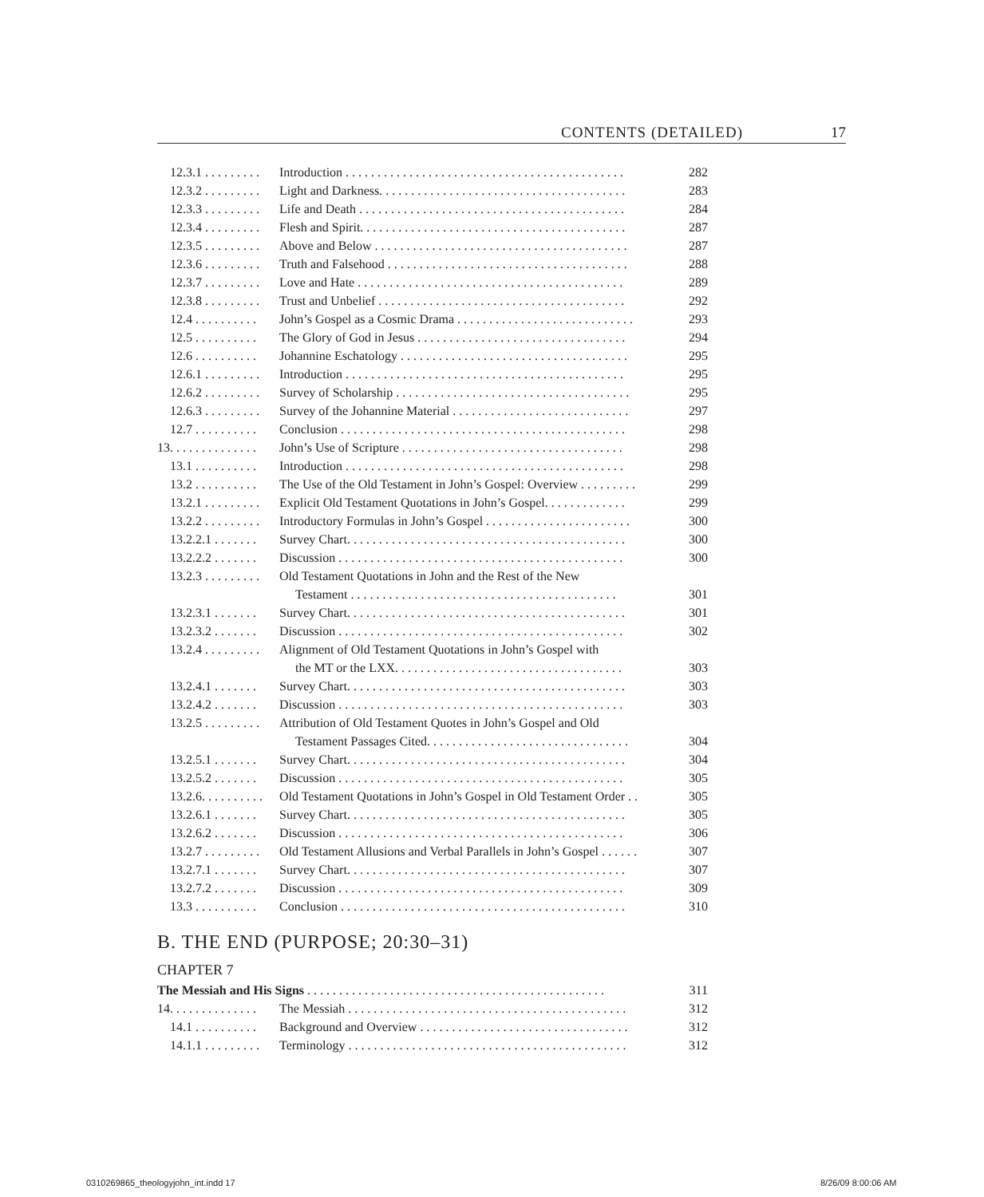17 CONTENTS (DETAILED)
12.3.1 . . . . . . . . . Introduction . . . . . . . . . . . . . . . . . . . . . . . . . . . . . . . . . . . . . . . . . . . . 282
12.3.2 . . . . . . . . . Light and Darkness. . . . . . . . . . . . . . . . . . . . . . . . . . . . . . . . . . . . . . . 283
12.3.3 . . . . . . . . . Life and Death . . . . . . . . . . . . . . . . . . . . . . . . . . . . . . . . . . . . . . . . . . 284
12.3.4 . . . . . . . . . Flesh and Spirit. . . . . . . . . . . . . . . . . . . . . . . . . . . . . . . . . . . . . . . . . . 287
12.3.5 . . . . . . . . . Above and Below . . . . . . . . . . . . . . . . . . . . . . . . . . . . . . . . . . . . . . . . 287
12.3.6 . . . . . . . . . Truth and Falsehood . . . . . . . . . . . . . . . . . . . . . . . . . . . . . . . . . . . . . . 288
12.3.7 . . . . . . . . . Love and Hate . . . . . . . . . . . . . . . . . . . . . . . . . . . . . . . . . . . . . . . . . . 289
12.3.8 . . . . . . . . . Trust and Unbelief . . . . . . . . . . . . . . . . . . . . . . . . . . . . . . . . . . . . . . . 292
12.4 . . . . . . . . . . John’s Gospel as a Cosmic Drama . . . . . . . . . . . . . . . . . . . . . . . . . . . . 293
12.5 . . . . . . . . . . The Glory of God in Jesus . . . . . . . . . . . . . . . . . . . . . . . . . . . . . . . . . 294
12.6 . . . . . . . . . . Johannine Eschatology . . . . . . . . . . . . . . . . . . . . . . . . . . . . . . . . . . . . 295
12.6.1 . . . . . . . . . Introduction . . . . . . . . . . . . . . . . . . . . . . . . . . . . . . . . . . . . . . . . . . . . 295
12.6.2 . . . . . . . . . Survey of Scholarship . . . . . . . . . . . . . . . . . . . . . . . . . . . . . . . . . . . . . 295
12.6.3 . . . . . . . . . Survey of the Johannine Material . . . . . . . . . . . . . . . . . . . . . . . . . . . . 297
12.7 . . . . . . . . . . Conclusion . . . . . . . . . . . . . . . . . . . . . . . . . . . . . . . . . . . . . . . . . . . . . 298
13. . . . . . . . . . . . . . John’s Use of Scripture . . . . . . . . . . . . . . . . . . . . . . . . . . . . . . . . . . . 298
13.1 . . . . . . . . . . Introduction . . . . . . . . . . . . . . . . . . . . . . . . . . . . . . . . . . . . . . . . . . . . 298
13.2 . . . . . . . . . . The Use of the Old Testament in John’s Gospel: Overview . . . . . . . . . 299
13.2.1 . . . . . . . . . Explicit Old Testament Quotations in John’s Gospel. . . . . . . . . . . . . 299
13.2.2 . . . . . . . . . Introductory Formulas in John’s Gospel . . . . . . . . . . . . . . . . . . . . . . . 300
13.2.2.1 . . . . . . . Survey Chart. . . . . . . . . . . . . . . . . . . . . . . . . . . . . . . . . . . . . . . . . . . . 300
13.2.2.2 . . . . . . . Discussion . . . . . . . . . . . . . . . . . . . . . . . . . . . . . . . . . . . . . . . . . . . . . 300
13.2.3 . . . . . . . . . Old Testament Quotations in John and the Rest of the New
Testament . . . . . . . . . . . . . . . . . . . . . . . . . . . . . . . . . . . . . . . . . . 301
13.2.3.1 . . . . . . . Survey Chart. . . . . . . . . . . . . . . . . . . . . . . . . . . . . . . . . . . . . . . . . . . . 301
13.2.3.2 . . . . . . . Discussion . . . . . . . . . . . . . . . . . . . . . . . . . . . . . . . . . . . . . . . . . . . . . 302
13.2.4 . . . . . . . . . Alignment of Old Testament Quotations in John’s Gospel with
the MT or the LXX. . . . . . . . . . . . . . . . . . . . . . . . . . . . . . . . . . . . 303
13.2.4.1 . . . . . . . Survey Chart. . . . . . . . . . . . . . . . . . . . . . . . . . . . . . . . . . . . . . . . . . . . 303
13.2.4.2 . . . . . . . Discussion . . . . . . . . . . . . . . . . . . . . . . . . . . . . . . . . . . . . . . . . . . . . . 303
13.2.5 . . . . . . . . . Attribution of Old Testament Quotes in John’s Gospel and Old
Testament Passages Cited. . . . . . . . . . . . . . . . . . . . . . . . . . . . . . . . 304
13.2.5.1 . . . . . . . Survey Chart. . . . . . . . . . . . . . . . . . . . . . . . . . . . . . . . . . . . . . . . . . . . 304
13.2.5.2 . . . . . . . Discussion . . . . . . . . . . . . . . . . . . . . . . . . . . . . . . . . . . . . . . . . . . . . . 305
13.2.6. . . . . . . . . . Old Testament Quotations in John’s Gospel in Old Testament Order . . 305
13.2.6.1 . . . . . . . Survey Chart. . . . . . . . . . . . . . . . . . . . . . . . . . . . . . . . . . . . . . . . . . . . 305
13.2.6.2 . . . . . . . Discussion . . . . . . . . . . . . . . . . . . . . . . . . . . . . . . . . . . . . . . . . . . . . . 306
13.2.7 . . . . . . . . . Old Testament Allusions and Verbal Parallels in John’s Gospel . . . . . . 307
13.2.7.1 . . . . . . . Survey Chart. . . . . . . . . . . . . . . . . . . . . . . . . . . . . . . . . . . . . . . . . . . . 307
13.2.7.2 . . . . . . . Discussion . . . . . . . . . . . . . . . . . . . . . . . . . . . . . . . . . . . . . . . . . . . . . 309
13.3 . . . . . . . . . . Conclusion . . . . . . . . . . . . . . . . . . . . . . . . . . . . . . . . . . . . . . . . . . . . . 310
B. THE END (PURPOSE; 20:30–31)
CHAPTER 7
The Messiah and His Signs . . . . . . . . . . . . . . . . . . . . . . . . . . . . . . . . . . . . . . . . . . . . . . . 311
14. . . . . . . . . . . . . . The Messiah . . . . . . . . . . . . . . . . . . . . . . . . . . . . . . . . . . . . . . . . . . . . 312
14.1 . . . . . . . . . . Background and Overview . . . . . . . . . . . . . . . . . . . . . . . . . . . . . . . . . 312
14.1.1 . . . . . . . . . Terminology . . . . . . . . . . . . . . . . . . . . . . . . . . . . . . . . . . . . . . . . . . . . 312
0310269865_theologyjohn_int.indd 17
8/26/09 8:00:06 AM